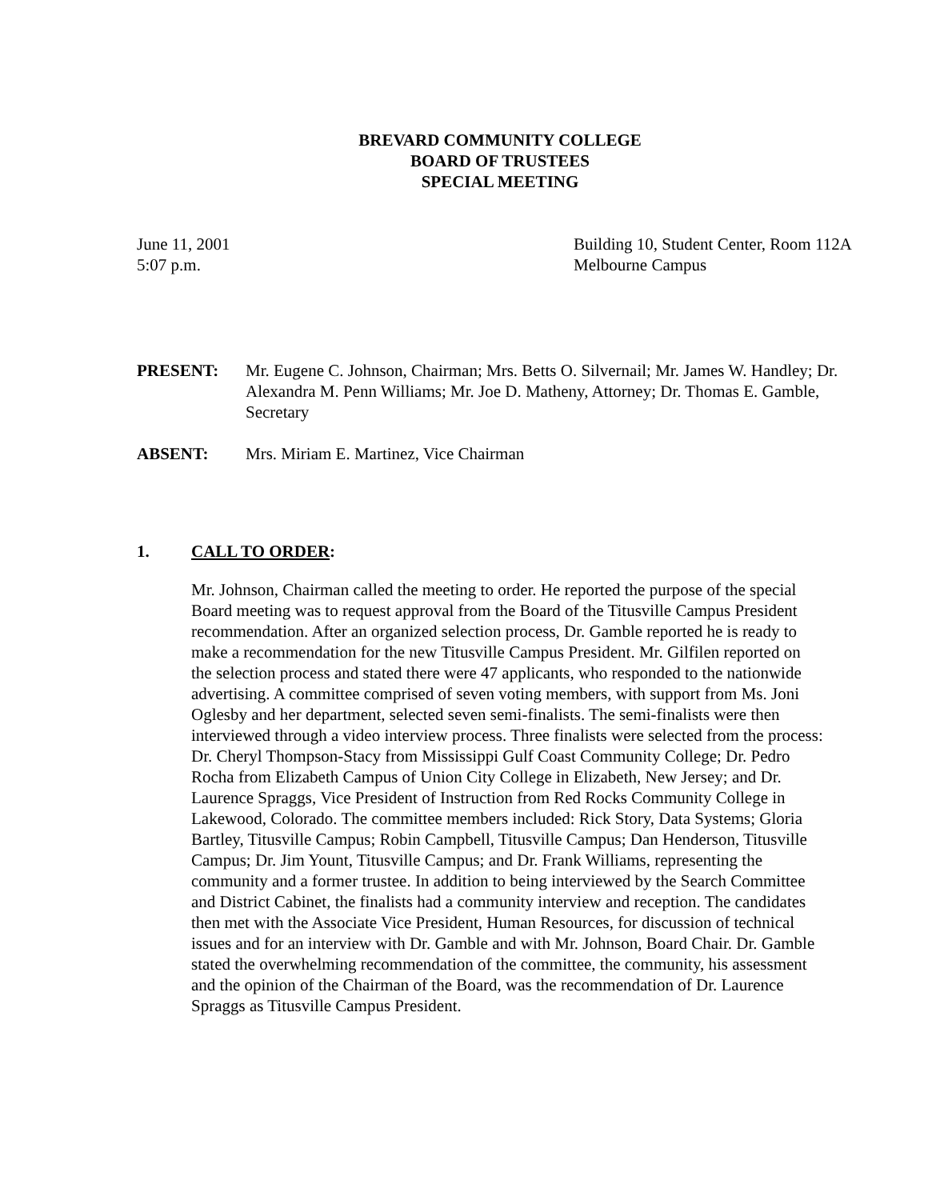BREVARD COMMUNITY COLLEGE
BOARD OF TRUSTEES
SPECIAL MEETING
June 11, 2001
5:07 p.m.
Building 10, Student Center, Room 112A
Melbourne Campus
PRESENT: Mr. Eugene C. Johnson, Chairman; Mrs. Betts O. Silvernail; Mr. James W. Handley; Dr. Alexandra M. Penn Williams; Mr. Joe D. Matheny, Attorney; Dr. Thomas E. Gamble, Secretary
ABSENT: Mrs. Miriam E. Martinez, Vice Chairman
1. CALL TO ORDER:
Mr. Johnson, Chairman called the meeting to order. He reported the purpose of the special Board meeting was to request approval from the Board of the Titusville Campus President recommendation. After an organized selection process, Dr. Gamble reported he is ready to make a recommendation for the new Titusville Campus President. Mr. Gilfilen reported on the selection process and stated there were 47 applicants, who responded to the nationwide advertising. A committee comprised of seven voting members, with support from Ms. Joni Oglesby and her department, selected seven semi-finalists. The semi-finalists were then interviewed through a video interview process. Three finalists were selected from the process: Dr. Cheryl Thompson-Stacy from Mississippi Gulf Coast Community College; Dr. Pedro Rocha from Elizabeth Campus of Union City College in Elizabeth, New Jersey; and Dr. Laurence Spraggs, Vice President of Instruction from Red Rocks Community College in Lakewood, Colorado. The committee members included: Rick Story, Data Systems; Gloria Bartley, Titusville Campus; Robin Campbell, Titusville Campus; Dan Henderson, Titusville Campus; Dr. Jim Yount, Titusville Campus; and Dr. Frank Williams, representing the community and a former trustee. In addition to being interviewed by the Search Committee and District Cabinet, the finalists had a community interview and reception. The candidates then met with the Associate Vice President, Human Resources, for discussion of technical issues and for an interview with Dr. Gamble and with Mr. Johnson, Board Chair. Dr. Gamble stated the overwhelming recommendation of the committee, the community, his assessment and the opinion of the Chairman of the Board, was the recommendation of Dr. Laurence Spraggs as Titusville Campus President.